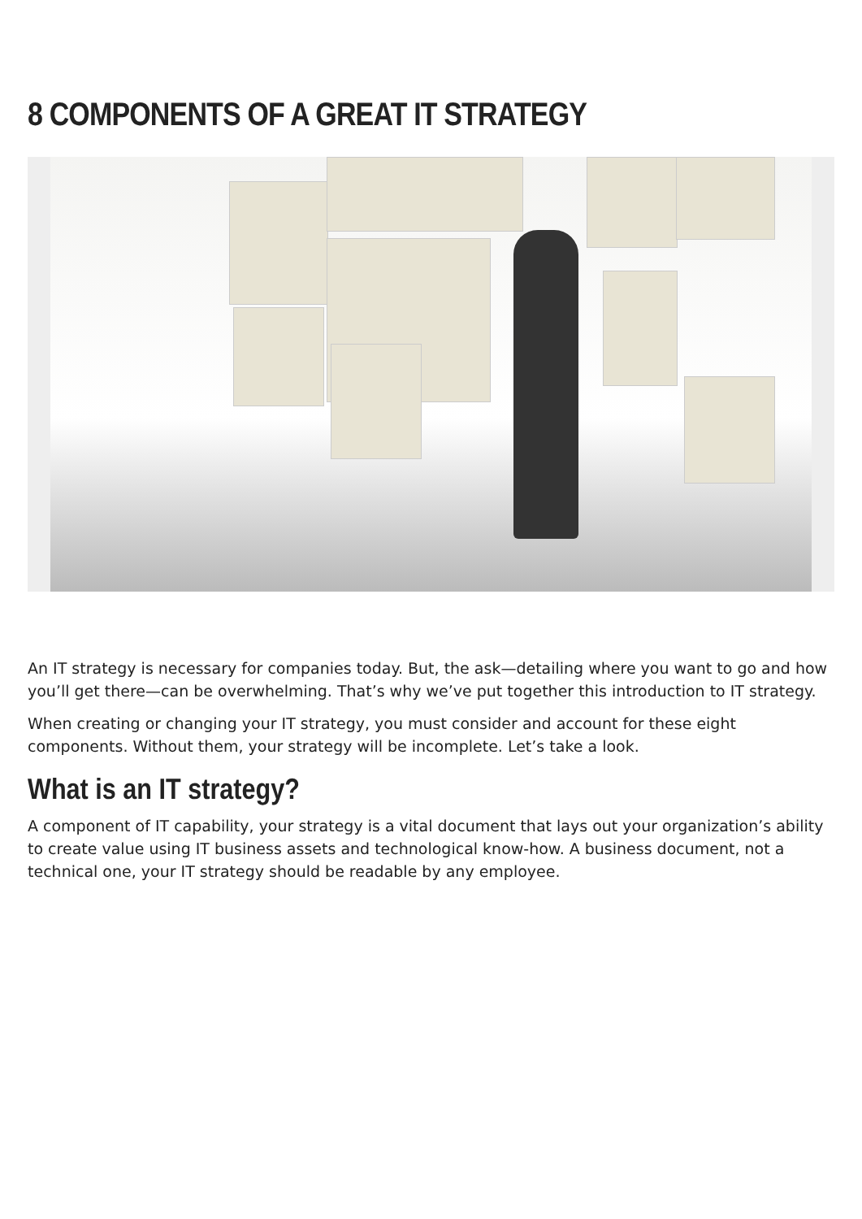8 COMPONENTS OF A GREAT IT STRATEGY
An IT strategy is necessary for companies today. But, the ask—detailing where you want to go and how you’ll get there—can be overwhelming. That’s why we’ve put together this introduction to IT strategy.
When creating or changing your IT strategy, you must consider and account for these eight components. Without them, your strategy will be incomplete. Let’s take a look.
What is an IT strategy?
A component of IT capability, your strategy is a vital document that lays out your organization’s ability to create value using IT business assets and technological know-how. A business document, not a technical one, your IT strategy should be readable by any employee.